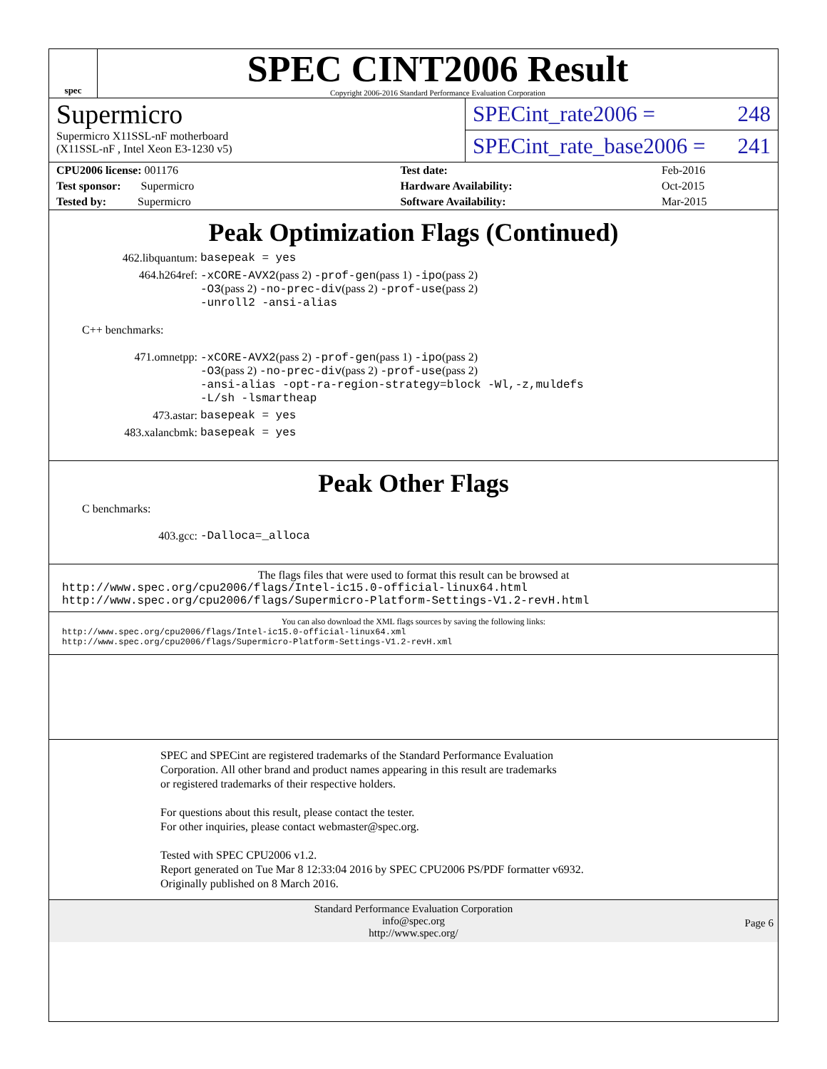spec
SPEC CINT2006 Result
Copyright 2006-2016 Standard Performance Evaluation Corporation
Supermicro
Supermicro X11SSL-nF motherboard
(X11SSL-nF , Intel Xeon E3-1230 v5)
SPECint_rate2006 = 248
SPECint_rate_base2006 = 241
| CPU2006 license: 001176 | | Test date: | Feb-2016 |
| Test sponsor: Supermicro | | Hardware Availability: | Oct-2015 |
| Tested by: Supermicro | | Software Availability: | Mar-2015 |
Peak Optimization Flags (Continued)
462.libquantum: basepeak = yes
464.h264ref: -xCORE-AVX2(pass 2) -prof-gen(pass 1) -ipo(pass 2)
-O3(pass 2) -no-prec-div(pass 2) -prof-use(pass 2)
-unroll2 -ansi-alias
C++ benchmarks:
471.omnetpp: -xCORE-AVX2(pass 2) -prof-gen(pass 1) -ipo(pass 2)
-O3(pass 2) -no-prec-div(pass 2) -prof-use(pass 2)
-ansi-alias -opt-ra-region-strategy=block -Wl,-z,muldefs
-L/sh -lsmartheap
473.astar: basepeak = yes
483.xalancbmk: basepeak = yes
Peak Other Flags
C benchmarks:
403.gcc: -Dalloca=_alloca
The flags files that were used to format this result can be browsed at
http://www.spec.org/cpu2006/flags/Intel-ic15.0-official-linux64.html
http://www.spec.org/cpu2006/flags/Supermicro-Platform-Settings-V1.2-revH.html
You can also download the XML flags sources by saving the following links:
http://www.spec.org/cpu2006/flags/Intel-ic15.0-official-linux64.xml
http://www.spec.org/cpu2006/flags/Supermicro-Platform-Settings-V1.2-revH.xml
SPEC and SPECint are registered trademarks of the Standard Performance Evaluation Corporation. All other brand and product names appearing in this result are trademarks or registered trademarks of their respective holders.
For questions about this result, please contact the tester.
For other inquiries, please contact webmaster@spec.org.
Tested with SPEC CPU2006 v1.2.
Report generated on Tue Mar 8 12:33:04 2016 by SPEC CPU2006 PS/PDF formatter v6932.
Originally published on 8 March 2016.
Standard Performance Evaluation Corporation
info@spec.org
http://www.spec.org/
Page 6